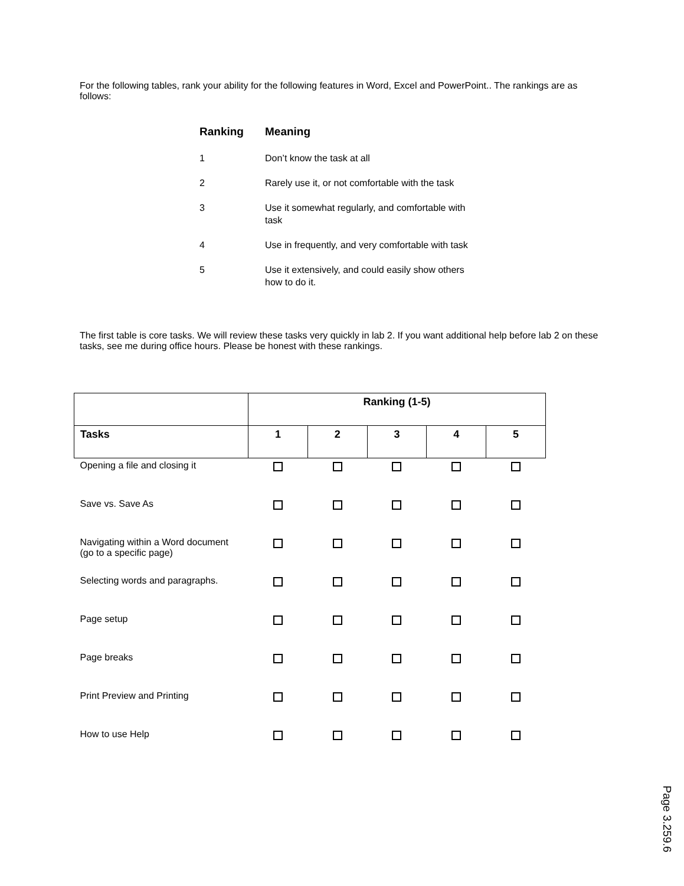For the following tables, rank your ability for the following features in Word, Excel and PowerPoint.. The rankings are as follows:
| Ranking | Meaning |
| --- | --- |
| 1 | Don’t know the task at all |
| 2 | Rarely use it, or not comfortable with the task |
| 3 | Use it somewhat regularly, and comfortable with task |
| 4 | Use in frequently, and very comfortable with task |
| 5 | Use it extensively, and could easily show others how to do it. |
The first table is core tasks. We will review these tasks very quickly in lab 2. If you want additional help before lab 2 on these tasks, see me during office hours. Please be honest with these rankings.
| | Ranking (1-5) | | | | |
| --- | --- | --- | --- | --- | --- |
| Tasks | 1 | 2 | 3 | 4 | 5 |
| Opening a file and closing it | | | | | |
| Save vs. Save As | | | | | |
| Navigating within a Word document (go to a specific page) | | | | | |
| Selecting words and paragraphs. | | | | | |
| Page setup | | | | | |
| Page breaks | | | | | |
| Print Preview and Printing | | | | | |
| How to use Help | | | | | |
Page 3.259.6